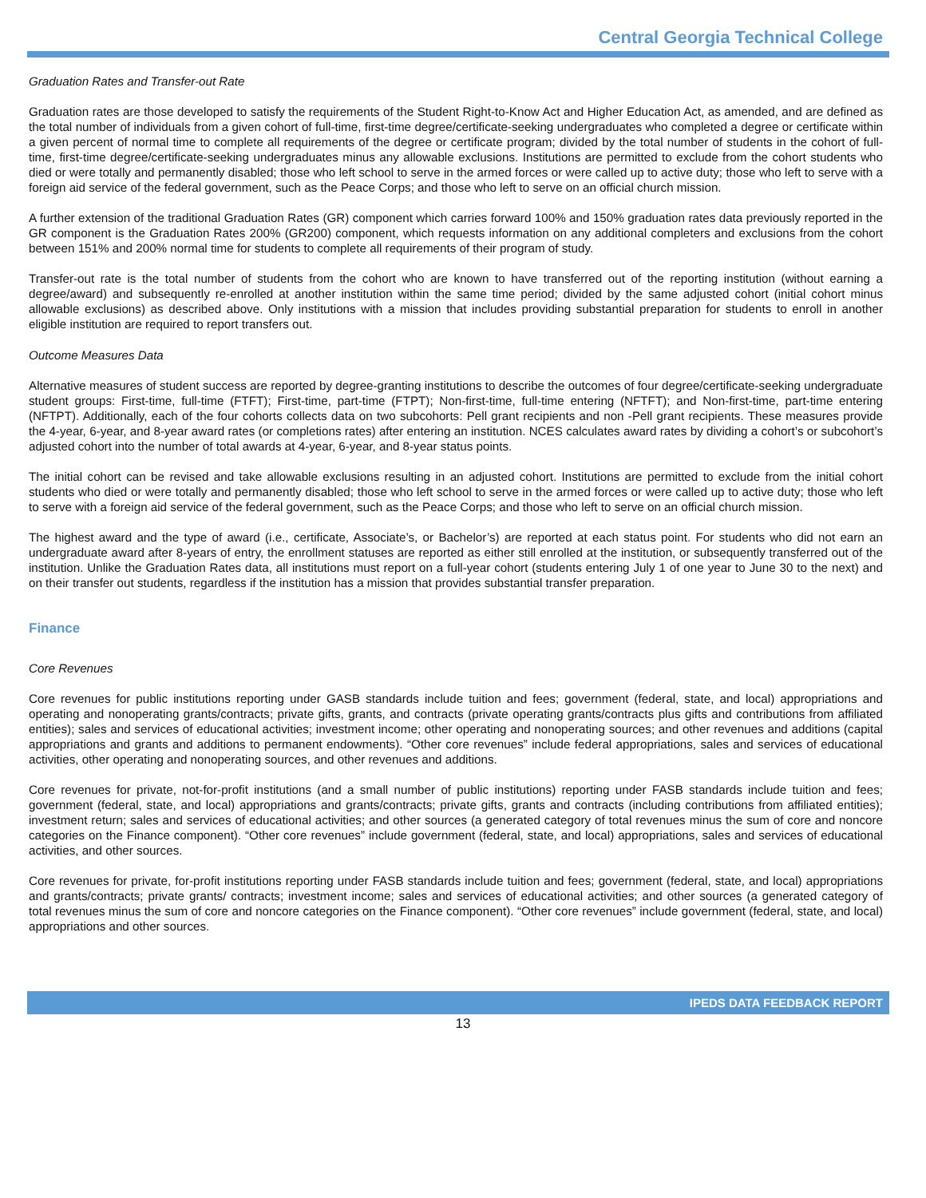Central Georgia Technical College
Graduation Rates and Transfer-out Rate
Graduation rates are those developed to satisfy the requirements of the Student Right-to-Know Act and Higher Education Act, as amended, and are defined as the total number of individuals from a given cohort of full-time, first-time degree/certificate-seeking undergraduates who completed a degree or certificate within a given percent of normal time to complete all requirements of the degree or certificate program; divided by the total number of students in the cohort of full-time, first-time degree/certificate-seeking undergraduates minus any allowable exclusions. Institutions are permitted to exclude from the cohort students who died or were totally and permanently disabled; those who left school to serve in the armed forces or were called up to active duty; those who left to serve with a foreign aid service of the federal government, such as the Peace Corps; and those who left to serve on an official church mission.
A further extension of the traditional Graduation Rates (GR) component which carries forward 100% and 150% graduation rates data previously reported in the GR component is the Graduation Rates 200% (GR200) component, which requests information on any additional completers and exclusions from the cohort between 151% and 200% normal time for students to complete all requirements of their program of study.
Transfer-out rate is the total number of students from the cohort who are known to have transferred out of the reporting institution (without earning a degree/award) and subsequently re-enrolled at another institution within the same time period; divided by the same adjusted cohort (initial cohort minus allowable exclusions) as described above. Only institutions with a mission that includes providing substantial preparation for students to enroll in another eligible institution are required to report transfers out.
Outcome Measures Data
Alternative measures of student success are reported by degree-granting institutions to describe the outcomes of four degree/certificate-seeking undergraduate student groups: First-time, full-time (FTFT); First-time, part-time (FTPT); Non-first-time, full-time entering (NFTFT); and Non-first-time, part-time entering (NFTPT). Additionally, each of the four cohorts collects data on two subcohorts: Pell grant recipients and non -Pell grant recipients. These measures provide the 4-year, 6-year, and 8-year award rates (or completions rates) after entering an institution. NCES calculates award rates by dividing a cohort’s or subcohort’s adjusted cohort into the number of total awards at 4-year, 6-year, and 8-year status points.
The initial cohort can be revised and take allowable exclusions resulting in an adjusted cohort. Institutions are permitted to exclude from the initial cohort students who died or were totally and permanently disabled; those who left school to serve in the armed forces or were called up to active duty; those who left to serve with a foreign aid service of the federal government, such as the Peace Corps; and those who left to serve on an official church mission.
The highest award and the type of award (i.e., certificate, Associate’s, or Bachelor’s) are reported at each status point. For students who did not earn an undergraduate award after 8-years of entry, the enrollment statuses are reported as either still enrolled at the institution, or subsequently transferred out of the institution. Unlike the Graduation Rates data, all institutions must report on a full-year cohort (students entering July 1 of one year to June 30 to the next) and on their transfer out students, regardless if the institution has a mission that provides substantial transfer preparation.
Finance
Core Revenues
Core revenues for public institutions reporting under GASB standards include tuition and fees; government (federal, state, and local) appropriations and operating and nonoperating grants/contracts; private gifts, grants, and contracts (private operating grants/contracts plus gifts and contributions from affiliated entities); sales and services of educational activities; investment income; other operating and nonoperating sources; and other revenues and additions (capital appropriations and grants and additions to permanent endowments). “Other core revenues” include federal appropriations, sales and services of educational activities, other operating and nonoperating sources, and other revenues and additions.
Core revenues for private, not-for-profit institutions (and a small number of public institutions) reporting under FASB standards include tuition and fees; government (federal, state, and local) appropriations and grants/contracts; private gifts, grants and contracts (including contributions from affiliated entities); investment return; sales and services of educational activities; and other sources (a generated category of total revenues minus the sum of core and noncore categories on the Finance component). “Other core revenues” include government (federal, state, and local) appropriations, sales and services of educational activities, and other sources.
Core revenues for private, for-profit institutions reporting under FASB standards include tuition and fees; government (federal, state, and local) appropriations and grants/contracts; private grants/ contracts; investment income; sales and services of educational activities; and other sources (a generated category of total revenues minus the sum of core and noncore categories on the Finance component). “Other core revenues” include government (federal, state, and local) appropriations and other sources.
IPEDS DATA FEEDBACK REPORT
13